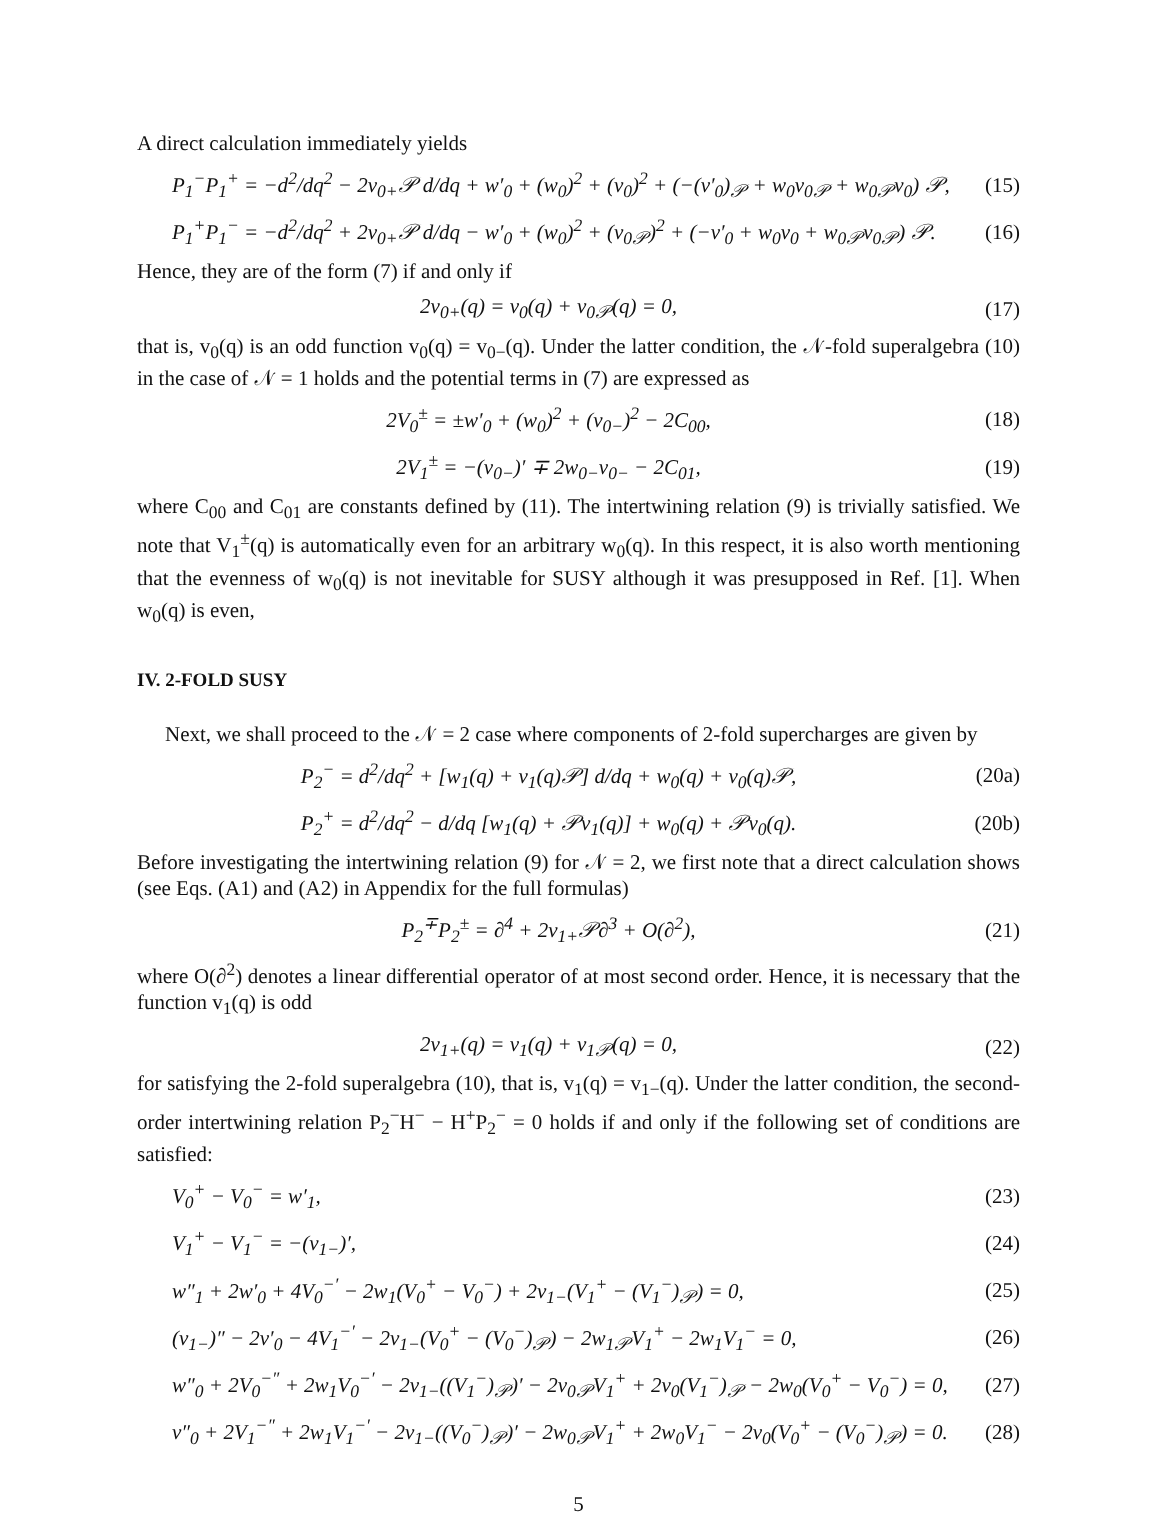A direct calculation immediately yields
P<sub>1</sub><sup>−</sup>P<sub>1</sub><sup>+</sup> = −d<sup>2</sup>/dq<sup>2</sup> − 2v<sub>0+</sub>𝒫 d/dq + w′<sub>0</sub> + (w<sub>0</sub>)<sup>2</sup> + (v<sub>0</sub>)<sup>2</sup> + (−(v′<sub>0</sub>)<sub>𝒫</sub> + w<sub>0</sub>v<sub>0𝒫</sub> + w<sub>0𝒫</sub>v<sub>0</sub>) 𝒫, (15)
P<sub>1</sub><sup>+</sup>P<sub>1</sub><sup>−</sup> = −d<sup>2</sup>/dq<sup>2</sup> + 2v<sub>0+</sub>𝒫 d/dq − w′<sub>0</sub> + (w<sub>0</sub>)<sup>2</sup> + (v<sub>0𝒫</sub>)<sup>2</sup> + (−v′<sub>0</sub> + w<sub>0</sub>v<sub>0</sub> + w<sub>0𝒫</sub>v<sub>0𝒫</sub>) 𝒫. (16)
Hence, they are of the form (7) if and only if
2v<sub>0+</sub>(q) = v<sub>0</sub>(q) + v<sub>0𝒫</sub>(q) = 0, (17)
that is, v<sub>0</sub>(q) is an odd function v<sub>0</sub>(q) = v<sub>0−</sub>(q). Under the latter condition, the 𝒩-fold superalgebra (10) in the case of 𝒩 = 1 holds and the potential terms in (7) are expressed as
2V<sub>0</sub><sup>±</sup> = ±w′<sub>0</sub> + (w<sub>0</sub>)<sup>2</sup> + (v<sub>0−</sub>)<sup>2</sup> − 2C<sub>00</sub>, (18)
2V<sub>1</sub><sup>±</sup> = −(v<sub>0−</sub>)′ ∓ 2w<sub>0−</sub>v<sub>0−</sub> − 2C<sub>01</sub>, (19)
where C<sub>00</sub> and C<sub>01</sub> are constants defined by (11). The intertwining relation (9) is trivially satisfied. We note that V<sub>1</sub><sup>±</sup>(q) is automatically even for an arbitrary w<sub>0</sub>(q). In this respect, it is also worth mentioning that the evenness of w<sub>0</sub>(q) is not inevitable for SUSY although it was presupposed in Ref. [1]. When w<sub>0</sub>(q) is even,
IV. 2-FOLD SUSY
Next, we shall proceed to the 𝒩 = 2 case where components of 2-fold supercharges are given by
P<sub>2</sub><sup>−</sup> = d<sup>2</sup>/dq<sup>2</sup> + [w<sub>1</sub>(q) + v<sub>1</sub>(q)𝒫] d/dq + w<sub>0</sub>(q) + v<sub>0</sub>(q)𝒫, (20a)
P<sub>2</sub><sup>+</sup> = d<sup>2</sup>/dq<sup>2</sup> − d/dq [w<sub>1</sub>(q) + 𝒫v<sub>1</sub>(q)] + w<sub>0</sub>(q) + 𝒫v<sub>0</sub>(q). (20b)
Before investigating the intertwining relation (9) for 𝒩 = 2, we first note that a direct calculation shows (see Eqs. (A1) and (A2) in Appendix for the full formulas)
P<sub>2</sub><sup>∓</sup>P<sub>2</sub><sup>±</sup> = ∂<sup>4</sup> + 2v<sub>1+</sub>𝒫∂<sup>3</sup> + O(∂<sup>2</sup>), (21)
where O(∂<sup>2</sup>) denotes a linear differential operator of at most second order. Hence, it is necessary that the function v<sub>1</sub>(q) is odd
2v<sub>1+</sub>(q) = v<sub>1</sub>(q) + v<sub>1𝒫</sub>(q) = 0, (22)
for satisfying the 2-fold superalgebra (10), that is, v<sub>1</sub>(q) = v<sub>1−</sub>(q). Under the latter condition, the second-order intertwining relation P<sub>2</sub><sup>−</sup>H<sup>−</sup> − H<sup>+</sup>P<sub>2</sub><sup>−</sup> = 0 holds if and only if the following set of conditions are satisfied:
V<sub>0</sub><sup>+</sup> − V<sub>0</sub><sup>−</sup> = w′<sub>1</sub>, (23)
V<sub>1</sub><sup>+</sup> − V<sub>1</sub><sup>−</sup> = −(v<sub>1−</sub>)′, (24)
w″<sub>1</sub> + 2w′<sub>0</sub> + 4V<sub>0</sub><sup>−′</sup> − 2w<sub>1</sub>(V<sub>0</sub><sup>+</sup> − V<sub>0</sub><sup>−</sup>) + 2v<sub>1−</sub>(V<sub>1</sub><sup>+</sup> − (V<sub>1</sub><sup>−</sup>)<sub>𝒫</sub>) = 0, (25)
(v<sub>1−</sub>)″ − 2v′<sub>0</sub> − 4V<sub>1</sub><sup>−′</sup> − 2v<sub>1−</sub>(V<sub>0</sub><sup>+</sup> − (V<sub>0</sub><sup>−</sup>)<sub>𝒫</sub>) − 2w<sub>1𝒫</sub>V<sub>1</sub><sup>+</sup> − 2w<sub>1</sub>V<sub>1</sub><sup>−</sup> = 0, (26)
w″<sub>0</sub> + 2V<sub>0</sub><sup>−″</sup> + 2w<sub>1</sub>V<sub>0</sub><sup>−′</sup> − 2v<sub>1−</sub>((V<sub>1</sub><sup>−</sup>)<sub>𝒫</sub>)′ − 2v<sub>0𝒫</sub>V<sub>1</sub><sup>+</sup> + 2v<sub>0</sub>(V<sub>1</sub><sup>−</sup>)<sub>𝒫</sub> − 2w<sub>0</sub>(V<sub>0</sub><sup>+</sup> − V<sub>0</sub><sup>−</sup>) = 0, (27)
v″<sub>0</sub> + 2V<sub>1</sub><sup>−″</sup> + 2w<sub>1</sub>V<sub>1</sub><sup>−′</sup> − 2v<sub>1−</sub>((V<sub>0</sub><sup>−</sup>)<sub>𝒫</sub>)′ − 2w<sub>0𝒫</sub>V<sub>1</sub><sup>+</sup> + 2w<sub>0</sub>V<sub>1</sub><sup>−</sup> − 2v<sub>0</sub>(V<sub>0</sub><sup>+</sup> − (V<sub>0</sub><sup>−</sup>)<sub>𝒫</sub>) = 0. (28)
5